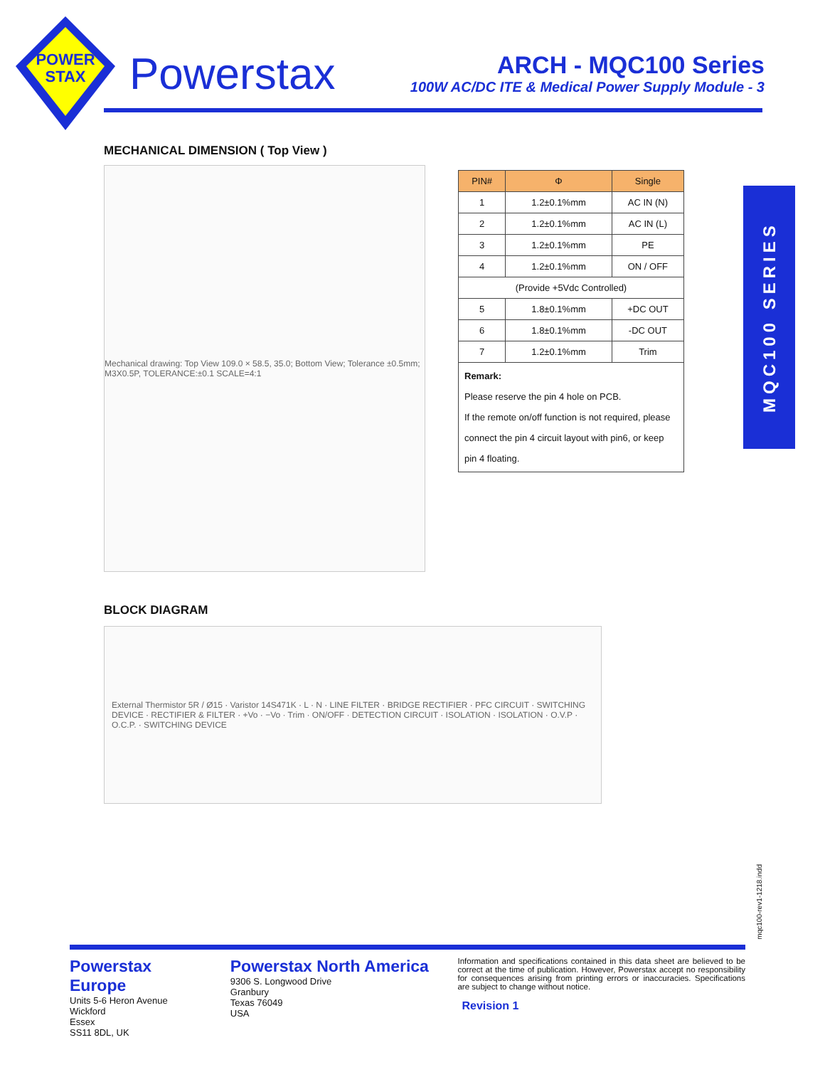POWER
STAX
Powerstax
ARCH - MQC100 Series
100W AC/DC ITE & Medical Power Supply Module - 3
MECHANICAL DIMENSION ( Top View )
Mechanical drawing: Top View 109.0 × 58.5, 35.0; Bottom View; Tolerance ±0.5mm; M3X0.5P, TOLERANCE:±0.1 SCALE=4:1
| PIN# | Φ | Single |
| --- | --- | --- |
| 1 | 1.2±0.1%mm | AC IN (N) |
| 2 | 1.2±0.1%mm | AC IN (L) |
| 3 | 1.2±0.1%mm | PE |
| 4 | 1.2±0.1%mm | ON / OFF |
| (Provide +5Vdc Controlled) | | |
| 5 | 1.8±0.1%mm | +DC OUT |
| 6 | 1.8±0.1%mm | -DC OUT |
| 7 | 1.2±0.1%mm | Trim |
| Remark: Please reserve the pin 4 hole on PCB. If the remote on/off function is not required, please connect the pin 4 circuit layout with pin6, or keep pin 4 floating. | | |
MQC100 SERIES
BLOCK DIAGRAM
External Thermistor 5R / Ø15 · Varistor 14S471K · L · N · LINE FILTER · BRIDGE RECTIFIER · PFC CIRCUIT · SWITCHING DEVICE · RECTIFIER & FILTER · +Vo · −Vo · Trim · ON/OFF · DETECTION CIRCUIT · ISOLATION · ISOLATION · O.V.P · O.C.P. · SWITCHING DEVICE
mqc100-rev1-1218.indd
Powerstax Europe
Units 5-6 Heron Avenue
Wickford
Essex
SS11 8DL, UK
Powerstax North America
9306 S. Longwood Drive
Granbury
Texas 76049
USA
Information and specifications contained in this data sheet are believed to be correct at the time of publication. However, Powerstax accept no responsibility for consequences arising from printing errors or inaccuracies. Specifications are subject to change without notice.
Revision 1